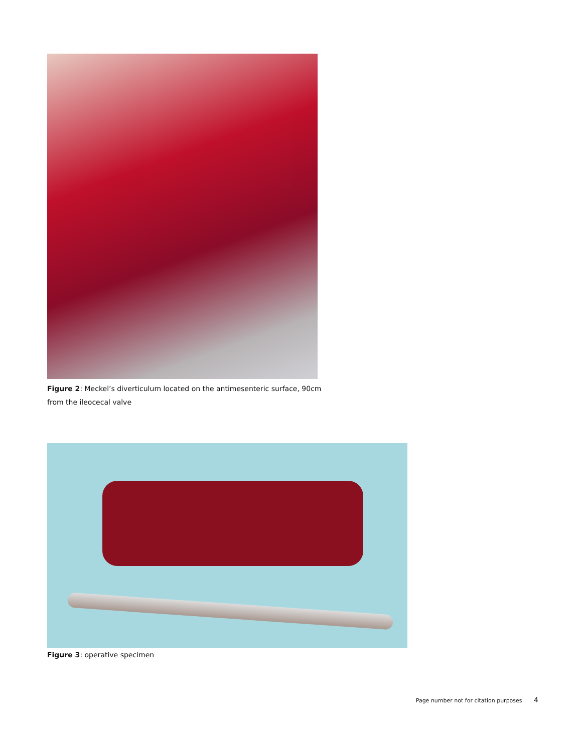Figure 2: Meckel’s diverticulum located on the antimesenteric surface, 90cm from the ileocecal valve
Figure 3: operative specimen
Page number not for citation purposes 4